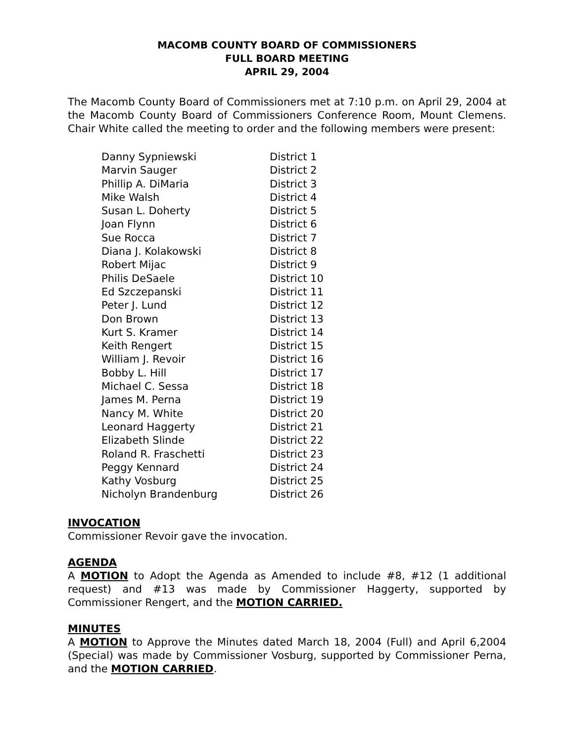MACOMB COUNTY BOARD OF COMMISSIONERS
FULL BOARD MEETING
APRIL 29, 2004
The Macomb County Board of Commissioners met at 7:10 p.m. on April 29, 2004 at the Macomb County Board of Commissioners Conference Room, Mount Clemens. Chair White called the meeting to order and the following members were present:
| Danny Sypniewski | District 1 |
| Marvin Sauger | District 2 |
| Phillip A. DiMaria | District 3 |
| Mike Walsh | District 4 |
| Susan L. Doherty | District 5 |
| Joan Flynn | District 6 |
| Sue Rocca | District 7 |
| Diana J. Kolakowski | District 8 |
| Robert Mijac | District 9 |
| Philis DeSaele | District 10 |
| Ed Szczepanski | District 11 |
| Peter J. Lund | District 12 |
| Don Brown | District 13 |
| Kurt S. Kramer | District 14 |
| Keith Rengert | District 15 |
| William J. Revoir | District 16 |
| Bobby L. Hill | District 17 |
| Michael C. Sessa | District 18 |
| James M. Perna | District 19 |
| Nancy M. White | District 20 |
| Leonard Haggerty | District 21 |
| Elizabeth Slinde | District 22 |
| Roland R. Fraschetti | District 23 |
| Peggy Kennard | District 24 |
| Kathy Vosburg | District 25 |
| Nicholyn Brandenburg | District 26 |
INVOCATION
Commissioner Revoir gave the invocation.
AGENDA
A MOTION to Adopt the Agenda as Amended to include #8, #12 (1 additional request) and #13 was made by Commissioner Haggerty, supported by Commissioner Rengert, and the MOTION CARRIED.
MINUTES
A MOTION to Approve the Minutes dated March 18, 2004 (Full) and April 6,2004 (Special) was made by Commissioner Vosburg, supported by Commissioner Perna, and the MOTION CARRIED.